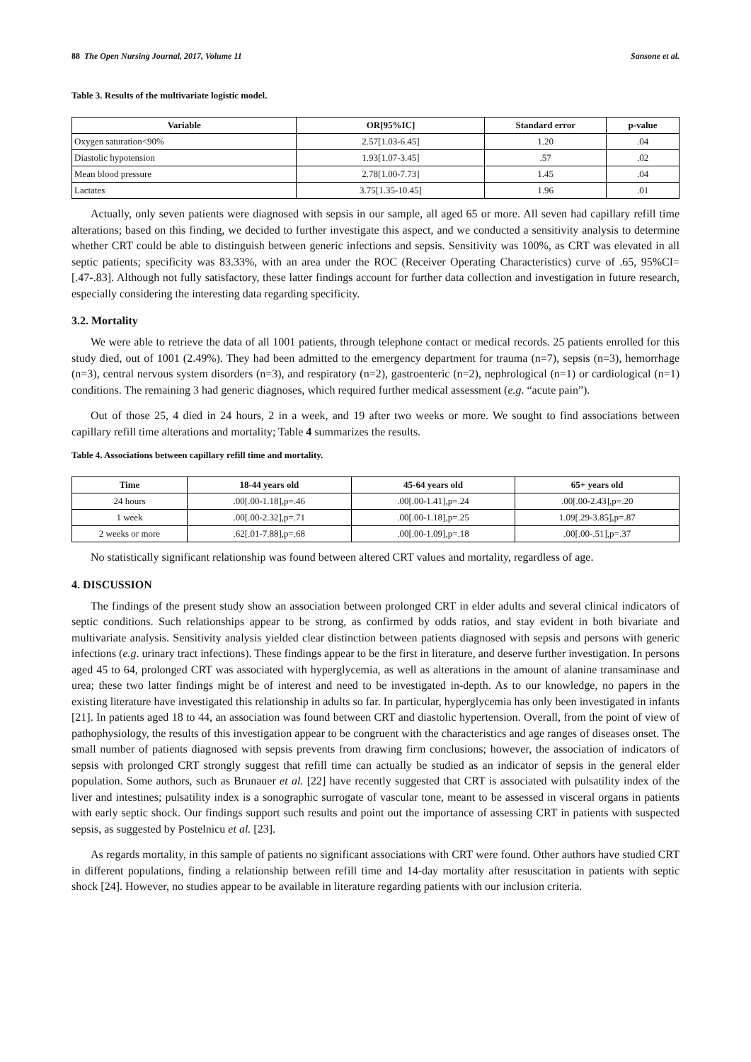88 The Open Nursing Journal, 2017, Volume 11 Sansone et al.
Table 3. Results of the multivariate logistic model.
| Variable | OR[95%IC] | Standard error | p-value |
| --- | --- | --- | --- |
| Oxygen saturation<90% | 2.57[1.03-6.45] | 1.20 | .04 |
| Diastolic hypotension | 1.93[1.07-3.45] | .57 | .02 |
| Mean blood pressure | 2.78[1.00-7.73] | 1.45 | .04 |
| Lactates | 3.75[1.35-10.45] | 1.96 | .01 |
Actually, only seven patients were diagnosed with sepsis in our sample, all aged 65 or more. All seven had capillary refill time alterations; based on this finding, we decided to further investigate this aspect, and we conducted a sensitivity analysis to determine whether CRT could be able to distinguish between generic infections and sepsis. Sensitivity was 100%, as CRT was elevated in all septic patients; specificity was 83.33%, with an area under the ROC (Receiver Operating Characteristics) curve of .65, 95%CI=[.47-.83]. Although not fully satisfactory, these latter findings account for further data collection and investigation in future research, especially considering the interesting data regarding specificity.
3.2. Mortality
We were able to retrieve the data of all 1001 patients, through telephone contact or medical records. 25 patients enrolled for this study died, out of 1001 (2.49%). They had been admitted to the emergency department for trauma (n=7), sepsis (n=3), hemorrhage (n=3), central nervous system disorders (n=3), and respiratory (n=2), gastroenteric (n=2), nephrological (n=1) or cardiological (n=1) conditions. The remaining 3 had generic diagnoses, which required further medical assessment (e.g. “acute pain”).
Out of those 25, 4 died in 24 hours, 2 in a week, and 19 after two weeks or more. We sought to find associations between capillary refill time alterations and mortality; Table 4 summarizes the results.
Table 4. Associations between capillary refill time and mortality.
| Time | 18-44 years old | 45-64 years old | 65+ years old |
| --- | --- | --- | --- |
| 24 hours | .00[.00-1.18],p=.46 | .00[.00-1.41],p=.24 | .00[.00-2.43],p=.20 |
| 1 week | .00[.00-2.32],p=.71 | .00[.00-1.18],p=.25 | 1.09[.29-3.85],p=.87 |
| 2 weeks or more | .62[.01-7.88],p=.68 | .00[.00-1.09],p=.18 | .00[.00-.51],p=.37 |
No statistically significant relationship was found between altered CRT values and mortality, regardless of age.
4. DISCUSSION
The findings of the present study show an association between prolonged CRT in elder adults and several clinical indicators of septic conditions. Such relationships appear to be strong, as confirmed by odds ratios, and stay evident in both bivariate and multivariate analysis. Sensitivity analysis yielded clear distinction between patients diagnosed with sepsis and persons with generic infections (e.g. urinary tract infections). These findings appear to be the first in literature, and deserve further investigation. In persons aged 45 to 64, prolonged CRT was associated with hyperglycemia, as well as alterations in the amount of alanine transaminase and urea; these two latter findings might be of interest and need to be investigated in-depth. As to our knowledge, no papers in the existing literature have investigated this relationship in adults so far. In particular, hyperglycemia has only been investigated in infants [21]. In patients aged 18 to 44, an association was found between CRT and diastolic hypertension. Overall, from the point of view of pathophysiology, the results of this investigation appear to be congruent with the characteristics and age ranges of diseases onset. The small number of patients diagnosed with sepsis prevents from drawing firm conclusions; however, the association of indicators of sepsis with prolonged CRT strongly suggest that refill time can actually be studied as an indicator of sepsis in the general elder population. Some authors, such as Brunauer et al. [22] have recently suggested that CRT is associated with pulsatility index of the liver and intestines; pulsatility index is a sonographic surrogate of vascular tone, meant to be assessed in visceral organs in patients with early septic shock. Our findings support such results and point out the importance of assessing CRT in patients with suspected sepsis, as suggested by Postelnicu et al. [23].
As regards mortality, in this sample of patients no significant associations with CRT were found. Other authors have studied CRT in different populations, finding a relationship between refill time and 14-day mortality after resuscitation in patients with septic shock [24]. However, no studies appear to be available in literature regarding patients with our inclusion criteria.